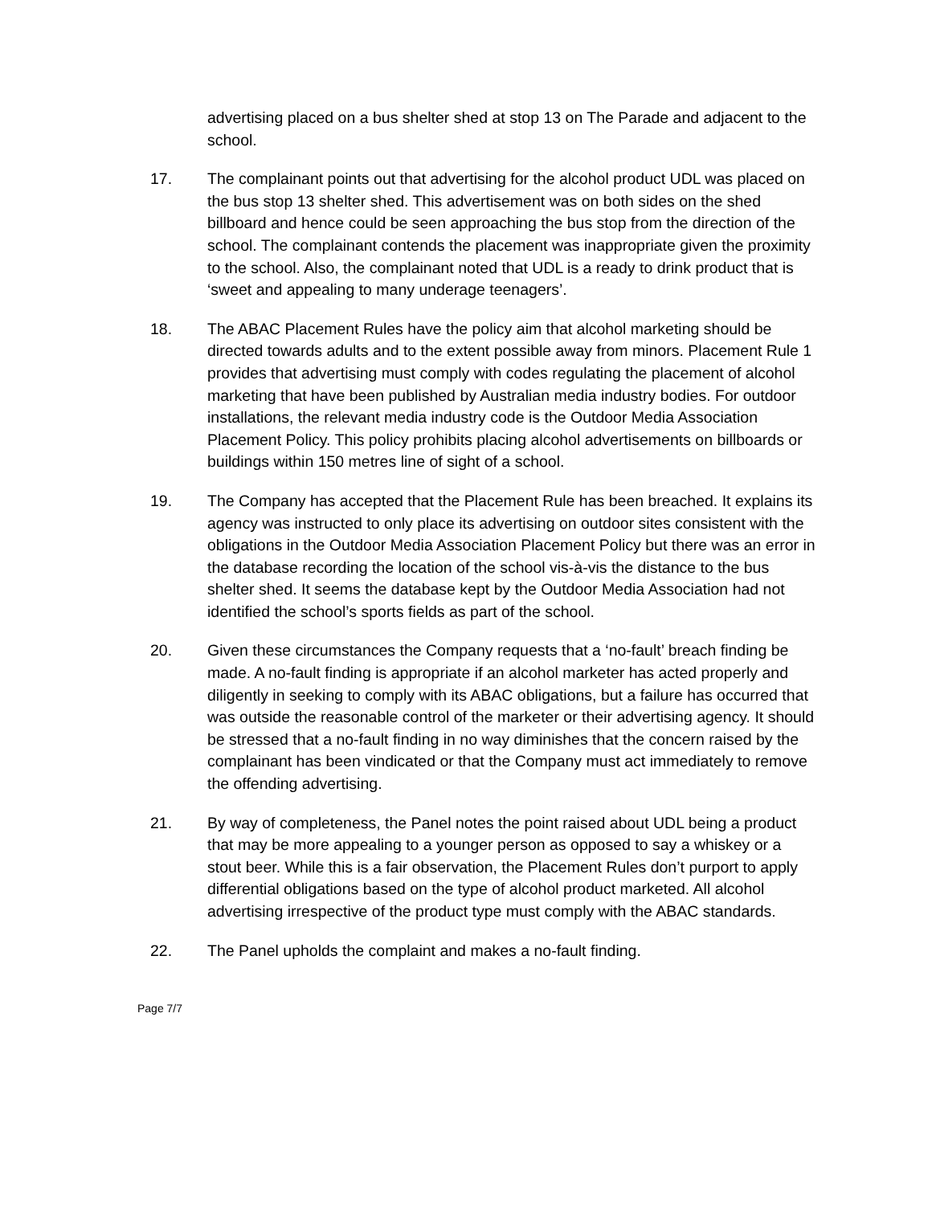advertising placed on a bus shelter shed at stop 13 on The Parade and adjacent to the school.
17. The complainant points out that advertising for the alcohol product UDL was placed on the bus stop 13 shelter shed. This advertisement was on both sides on the shed billboard and hence could be seen approaching the bus stop from the direction of the school. The complainant contends the placement was inappropriate given the proximity to the school. Also, the complainant noted that UDL is a ready to drink product that is ‘sweet and appealing to many underage teenagers’.
18. The ABAC Placement Rules have the policy aim that alcohol marketing should be directed towards adults and to the extent possible away from minors. Placement Rule 1 provides that advertising must comply with codes regulating the placement of alcohol marketing that have been published by Australian media industry bodies. For outdoor installations, the relevant media industry code is the Outdoor Media Association Placement Policy. This policy prohibits placing alcohol advertisements on billboards or buildings within 150 metres line of sight of a school.
19. The Company has accepted that the Placement Rule has been breached. It explains its agency was instructed to only place its advertising on outdoor sites consistent with the obligations in the Outdoor Media Association Placement Policy but there was an error in the database recording the location of the school vis-à-vis the distance to the bus shelter shed. It seems the database kept by the Outdoor Media Association had not identified the school’s sports fields as part of the school.
20. Given these circumstances the Company requests that a ‘no-fault’ breach finding be made. A no-fault finding is appropriate if an alcohol marketer has acted properly and diligently in seeking to comply with its ABAC obligations, but a failure has occurred that was outside the reasonable control of the marketer or their advertising agency. It should be stressed that a no-fault finding in no way diminishes that the concern raised by the complainant has been vindicated or that the Company must act immediately to remove the offending advertising.
21. By way of completeness, the Panel notes the point raised about UDL being a product that may be more appealing to a younger person as opposed to say a whiskey or a stout beer. While this is a fair observation, the Placement Rules don’t purport to apply differential obligations based on the type of alcohol product marketed. All alcohol advertising irrespective of the product type must comply with the ABAC standards.
22. The Panel upholds the complaint and makes a no-fault finding.
Page 7/7